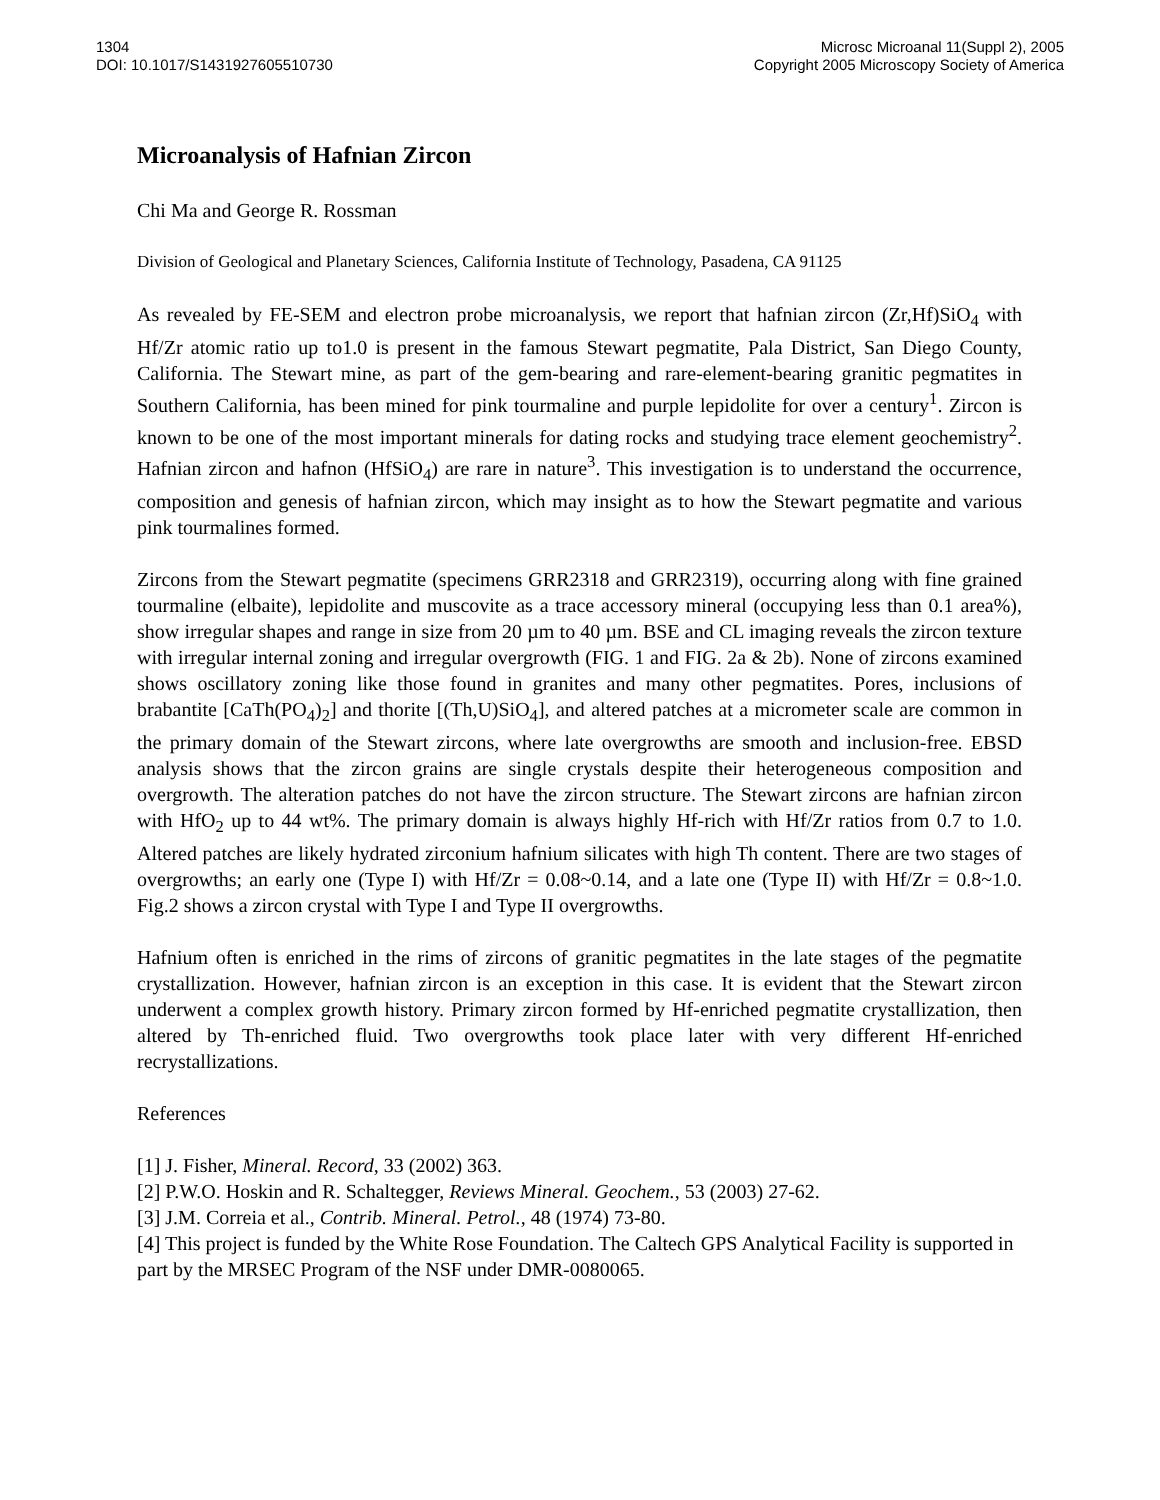1304
DOI: 10.1017/S1431927605510730
Microsc Microanal 11(Suppl 2), 2005
Copyright 2005 Microscopy Society of America
Microanalysis of Hafnian Zircon
Chi Ma and George R. Rossman
Division of Geological and Planetary Sciences, California Institute of Technology, Pasadena, CA 91125
As revealed by FE-SEM and electron probe microanalysis, we report that hafnian zircon (Zr,Hf)SiO<sub>4</sub> with Hf/Zr atomic ratio up to1.0 is present in the famous Stewart pegmatite, Pala District, San Diego County, California. The Stewart mine, as part of the gem-bearing and rare-element-bearing granitic pegmatites in Southern California, has been mined for pink tourmaline and purple lepidolite for over a century<sup>1</sup>. Zircon is known to be one of the most important minerals for dating rocks and studying trace element geochemistry<sup>2</sup>. Hafnian zircon and hafnon (HfSiO<sub>4</sub>) are rare in nature<sup>3</sup>. This investigation is to understand the occurrence, composition and genesis of hafnian zircon, which may insight as to how the Stewart pegmatite and various pink tourmalines formed.
Zircons from the Stewart pegmatite (specimens GRR2318 and GRR2319), occurring along with fine grained tourmaline (elbaite), lepidolite and muscovite as a trace accessory mineral (occupying less than 0.1 area%), show irregular shapes and range in size from 20 µm to 40 µm. BSE and CL imaging reveals the zircon texture with irregular internal zoning and irregular overgrowth (FIG. 1 and FIG. 2a & 2b). None of zircons examined shows oscillatory zoning like those found in granites and many other pegmatites. Pores, inclusions of brabantite [CaTh(PO<sub>4</sub>)<sub>2</sub>] and thorite [(Th,U)SiO<sub>4</sub>], and altered patches at a micrometer scale are common in the primary domain of the Stewart zircons, where late overgrowths are smooth and inclusion-free. EBSD analysis shows that the zircon grains are single crystals despite their heterogeneous composition and overgrowth. The alteration patches do not have the zircon structure. The Stewart zircons are hafnian zircon with HfO<sub>2</sub> up to 44 wt%. The primary domain is always highly Hf-rich with Hf/Zr ratios from 0.7 to 1.0. Altered patches are likely hydrated zirconium hafnium silicates with high Th content. There are two stages of overgrowths; an early one (Type I) with Hf/Zr = 0.08~0.14, and a late one (Type II) with Hf/Zr = 0.8~1.0. Fig.2 shows a zircon crystal with Type I and Type II overgrowths.
Hafnium often is enriched in the rims of zircons of granitic pegmatites in the late stages of the pegmatite crystallization. However, hafnian zircon is an exception in this case. It is evident that the Stewart zircon underwent a complex growth history. Primary zircon formed by Hf-enriched pegmatite crystallization, then altered by Th-enriched fluid. Two overgrowths took place later with very different Hf-enriched recrystallizations.
References
[1] J. Fisher, Mineral. Record, 33 (2002) 363.
[2] P.W.O. Hoskin and R. Schaltegger, Reviews Mineral. Geochem., 53 (2003) 27-62.
[3] J.M. Correia et al., Contrib. Mineral. Petrol., 48 (1974) 73-80.
[4] This project is funded by the White Rose Foundation. The Caltech GPS Analytical Facility is supported in part by the MRSEC Program of the NSF under DMR-0080065.